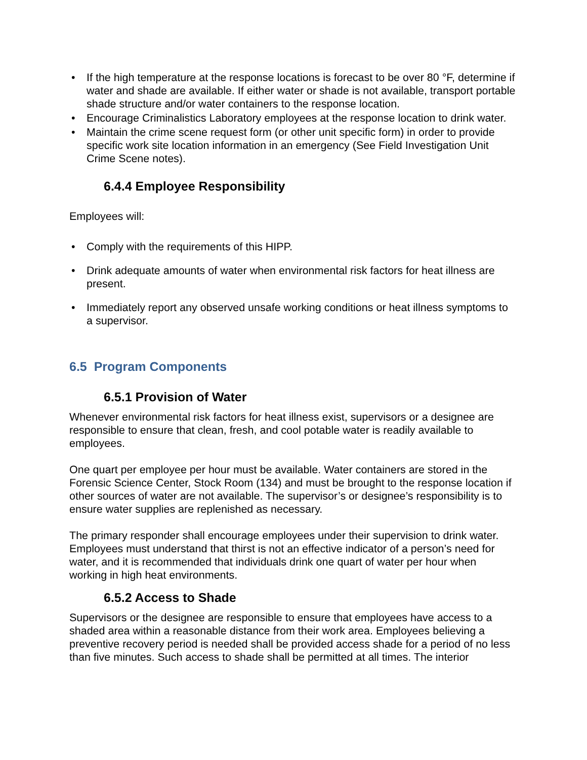• If the high temperature at the response locations is forecast to be over 80 °F, determine if water and shade are available. If either water or shade is not available, transport portable shade structure and/or water containers to the response location.
• Encourage Criminalistics Laboratory employees at the response location to drink water.
• Maintain the crime scene request form (or other unit specific form) in order to provide specific work site location information in an emergency (See Field Investigation Unit Crime Scene notes).
6.4.4 Employee Responsibility
Employees will:
• Comply with the requirements of this HIPP.
• Drink adequate amounts of water when environmental risk factors for heat illness are present.
• Immediately report any observed unsafe working conditions or heat illness symptoms to a supervisor.
6.5 Program Components
6.5.1 Provision of Water
Whenever environmental risk factors for heat illness exist, supervisors or a designee are responsible to ensure that clean, fresh, and cool potable water is readily available to employees.
One quart per employee per hour must be available. Water containers are stored in the Forensic Science Center, Stock Room (134) and must be brought to the response location if other sources of water are not available. The supervisor’s or designee’s responsibility is to ensure water supplies are replenished as necessary.
The primary responder shall encourage employees under their supervision to drink water. Employees must understand that thirst is not an effective indicator of a person’s need for water, and it is recommended that individuals drink one quart of water per hour when working in high heat environments.
6.5.2 Access to Shade
Supervisors or the designee are responsible to ensure that employees have access to a shaded area within a reasonable distance from their work area. Employees believing a preventive recovery period is needed shall be provided access shade for a period of no less than five minutes. Such access to shade shall be permitted at all times. The interior